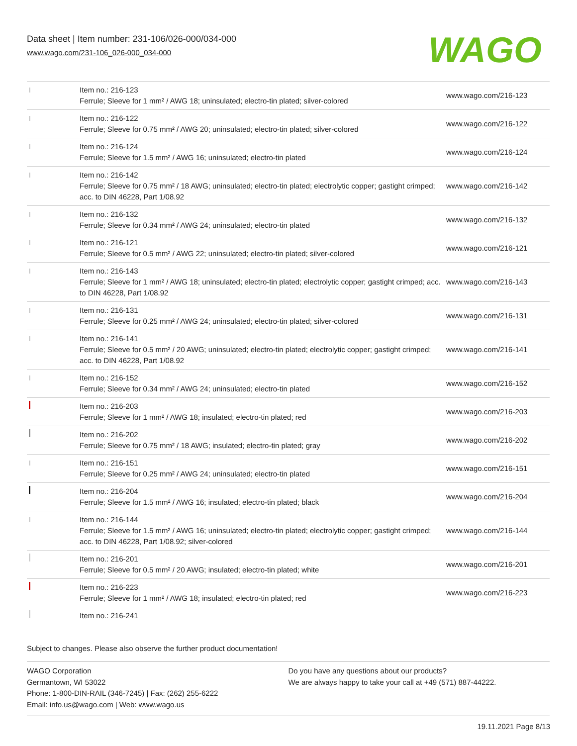Data sheet | Item number: 231-106/026-000/034-000
www.wago.com/231-106_026-000_034-000
WAGO
| | Item no.: 216-123 Ferrule; Sleeve for 1 mm² / AWG 18; uninsulated; electro-tin plated; silver-colored | www.wago.com/216-123 |
| | Item no.: 216-122 Ferrule; Sleeve for 0.75 mm² / AWG 20; uninsulated; electro-tin plated; silver-colored | www.wago.com/216-122 |
| | Item no.: 216-124 Ferrule; Sleeve for 1.5 mm² / AWG 16; uninsulated; electro-tin plated | www.wago.com/216-124 |
| | Item no.: 216-142 Ferrule; Sleeve for 0.75 mm² / 18 AWG; uninsulated; electro-tin plated; electrolytic copper; gastight crimped; acc. to DIN 46228, Part 1/08.92 | www.wago.com/216-142 |
| | Item no.: 216-132 Ferrule; Sleeve for 0.34 mm² / AWG 24; uninsulated; electro-tin plated | www.wago.com/216-132 |
| | Item no.: 216-121 Ferrule; Sleeve for 0.5 mm² / AWG 22; uninsulated; electro-tin plated; silver-colored | www.wago.com/216-121 |
| | Item no.: 216-143 Ferrule; Sleeve for 1 mm² / AWG 18; uninsulated; electro-tin plated; electrolytic copper; gastight crimped; acc. to DIN 46228, Part 1/08.92 | www.wago.com/216-143 |
| | Item no.: 216-131 Ferrule; Sleeve for 0.25 mm² / AWG 24; uninsulated; electro-tin plated; silver-colored | www.wago.com/216-131 |
| | Item no.: 216-141 Ferrule; Sleeve for 0.5 mm² / 20 AWG; uninsulated; electro-tin plated; electrolytic copper; gastight crimped; acc. to DIN 46228, Part 1/08.92 | www.wago.com/216-141 |
| | Item no.: 216-152 Ferrule; Sleeve for 0.34 mm² / AWG 24; uninsulated; electro-tin plated | www.wago.com/216-152 |
| | Item no.: 216-203 Ferrule; Sleeve for 1 mm² / AWG 18; insulated; electro-tin plated; red | www.wago.com/216-203 |
| | Item no.: 216-202 Ferrule; Sleeve for 0.75 mm² / 18 AWG; insulated; electro-tin plated; gray | www.wago.com/216-202 |
| | Item no.: 216-151 Ferrule; Sleeve for 0.25 mm² / AWG 24; uninsulated; electro-tin plated | www.wago.com/216-151 |
| | Item no.: 216-204 Ferrule; Sleeve for 1.5 mm² / AWG 16; insulated; electro-tin plated; black | www.wago.com/216-204 |
| | Item no.: 216-144 Ferrule; Sleeve for 1.5 mm² / AWG 16; uninsulated; electro-tin plated; electrolytic copper; gastight crimped; acc. to DIN 46228, Part 1/08.92; silver-colored | www.wago.com/216-144 |
| | Item no.: 216-201 Ferrule; Sleeve for 0.5 mm² / 20 AWG; insulated; electro-tin plated; white | www.wago.com/216-201 |
| | Item no.: 216-223 Ferrule; Sleeve for 1 mm² / AWG 18; insulated; electro-tin plated; red | www.wago.com/216-223 |
| | Item no.: 216-241 | |
Subject to changes. Please also observe the further product documentation!
WAGO Corporation
Germantown, WI 53022
Phone: 1-800-DIN-RAIL (346-7245) | Fax: (262) 255-6222
Email: info.us@wago.com | Web: www.wago.us
Do you have any questions about our products?
We are always happy to take your call at +49 (571) 887-44222.
19.11.2021 Page 8/13